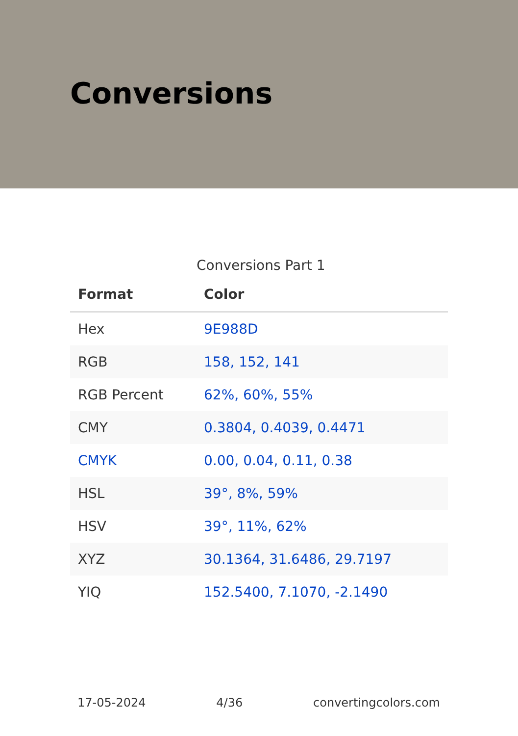Conversions
Conversions Part 1
| Format | Color |
| --- | --- |
| Hex | 9E988D |
| RGB | 158, 152, 141 |
| RGB Percent | 62%, 60%, 55% |
| CMY | 0.3804, 0.4039, 0.4471 |
| CMYK | 0.00, 0.04, 0.11, 0.38 |
| HSL | 39°, 8%, 59% |
| HSV | 39°, 11%, 62% |
| XYZ | 30.1364, 31.6486, 29.7197 |
| YIQ | 152.5400, 7.1070, -2.1490 |
17-05-2024 4/36 convertingcolors.com